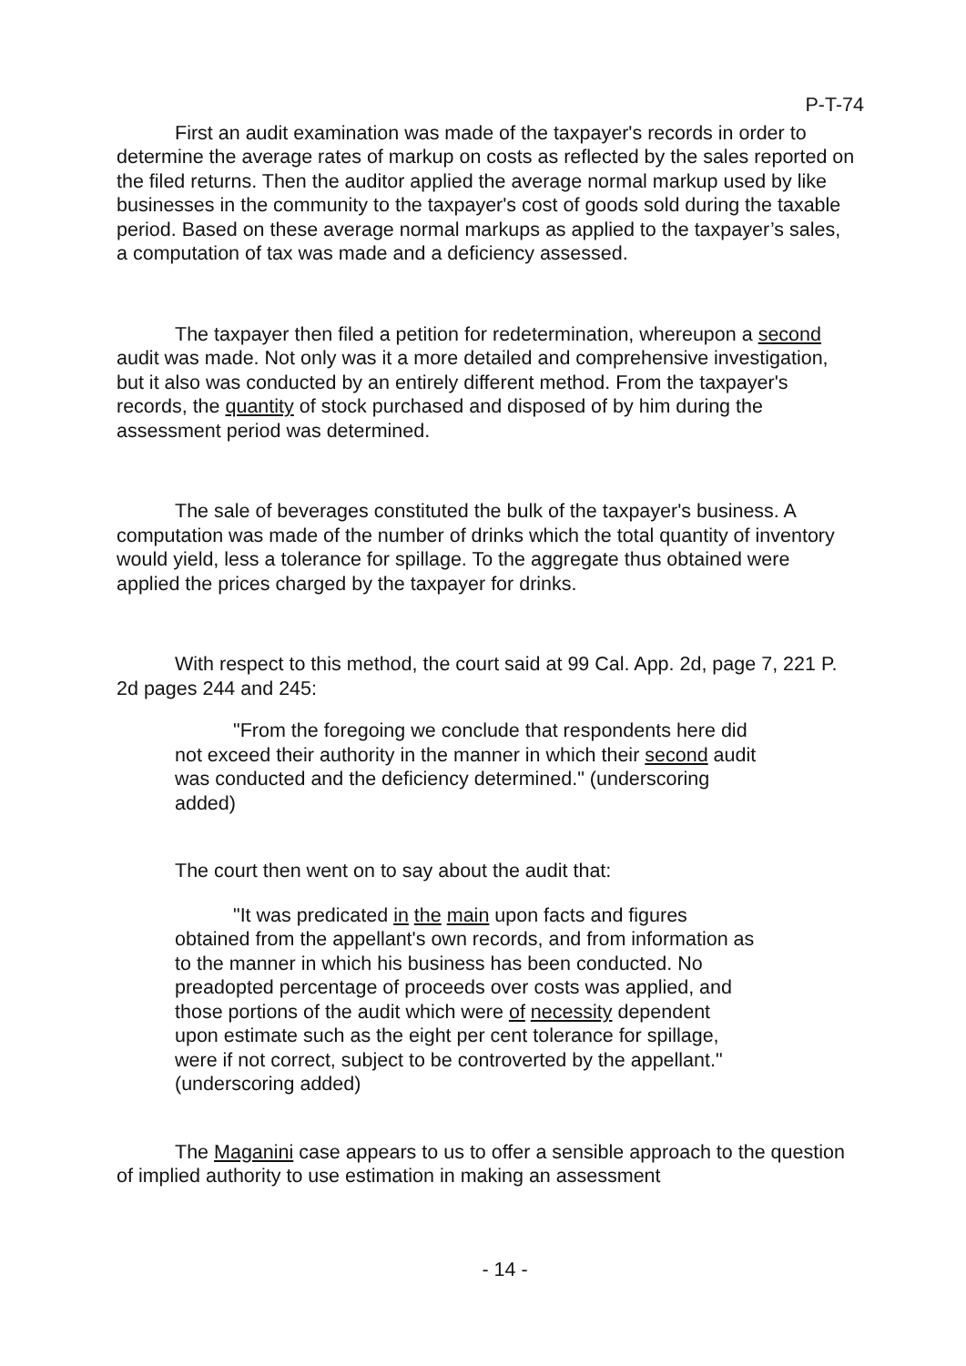P-T-74
First an audit examination was made of the taxpayer's records in order to determine the average rates of markup on costs as reflected by the sales reported on the filed returns. Then the auditor applied the average normal markup used by like businesses in the community to the taxpayer's cost of goods sold during the taxable period. Based on these average normal markups as applied to the taxpayer’s sales, a computation of tax was made and a deficiency assessed.
The taxpayer then filed a petition for redetermination, whereupon a second audit was made. Not only was it a more detailed and comprehensive investigation, but it also was conducted by an entirely different method. From the taxpayer's records, the quantity of stock purchased and disposed of by him during the assessment period was determined.
The sale of beverages constituted the bulk of the taxpayer's business. A computation was made of the number of drinks which the total quantity of inventory would yield, less a tolerance for spillage. To the aggregate thus obtained were applied the prices charged by the taxpayer for drinks.
With respect to this method, the court said at 99 Cal. App. 2d, page 7, 221 P. 2d pages 244 and 245:
"From the foregoing we conclude that respondents here did not exceed their authority in the manner in which their second audit was conducted and the deficiency determined." (underscoring added)
The court then went on to say about the audit that:
"It was predicated in the main upon facts and figures obtained from the appellant's own records, and from information as to the manner in which his business has been conducted. No preadopted percentage of proceeds over costs was applied, and those portions of the audit which were of necessity dependent upon estimate such as the eight per cent tolerance for spillage, were if not correct, subject to be controverted by the appellant." (underscoring added)
The Maganini case appears to us to offer a sensible approach to the question of implied authority to use estimation in making an assessment
- 14 -